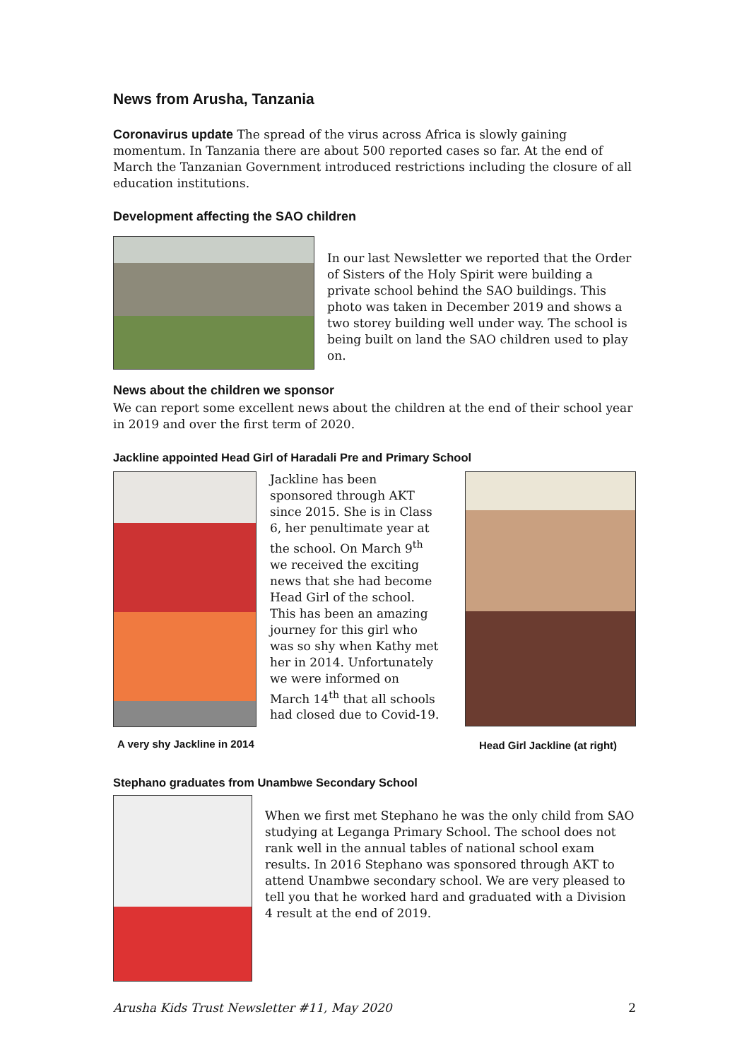News from Arusha, Tanzania
Coronavirus update The spread of the virus across Africa is slowly gaining momentum. In Tanzania there are about 500 reported cases so far. At the end of March the Tanzanian Government introduced restrictions including the closure of all education institutions.
Development affecting the SAO children
In our last Newsletter we reported that the Order of Sisters of the Holy Spirit were building a private school behind the SAO buildings. This photo was taken in December 2019 and shows a two storey building well under way. The school is being built on land the SAO children used to play on.
News about the children we sponsor
We can report some excellent news about the children at the end of their school year in 2019 and over the first term of 2020.
Jackline appointed Head Girl of Haradali Pre and Primary School
A very shy Jackline in 2014
Jackline has been sponsored through AKT since 2015. She is in Class 6, her penultimate year at the school. On March 9<sup>th</sup> we received the exciting news that she had become Head Girl of the school. This has been an amazing journey for this girl who was so shy when Kathy met her in 2014. Unfortunately we were informed on March 14<sup>th</sup> that all schools had closed due to Covid-19.
Head Girl Jackline (at right)
Stephano graduates from Unambwe Secondary School
When we first met Stephano he was the only child from SAO studying at Leganga Primary School. The school does not rank well in the annual tables of national school exam results. In 2016 Stephano was sponsored through AKT to attend Unambwe secondary school. We are very pleased to tell you that he worked hard and graduated with a Division 4 result at the end of 2019.
Arusha Kids Trust Newsletter #11, May 2020 2